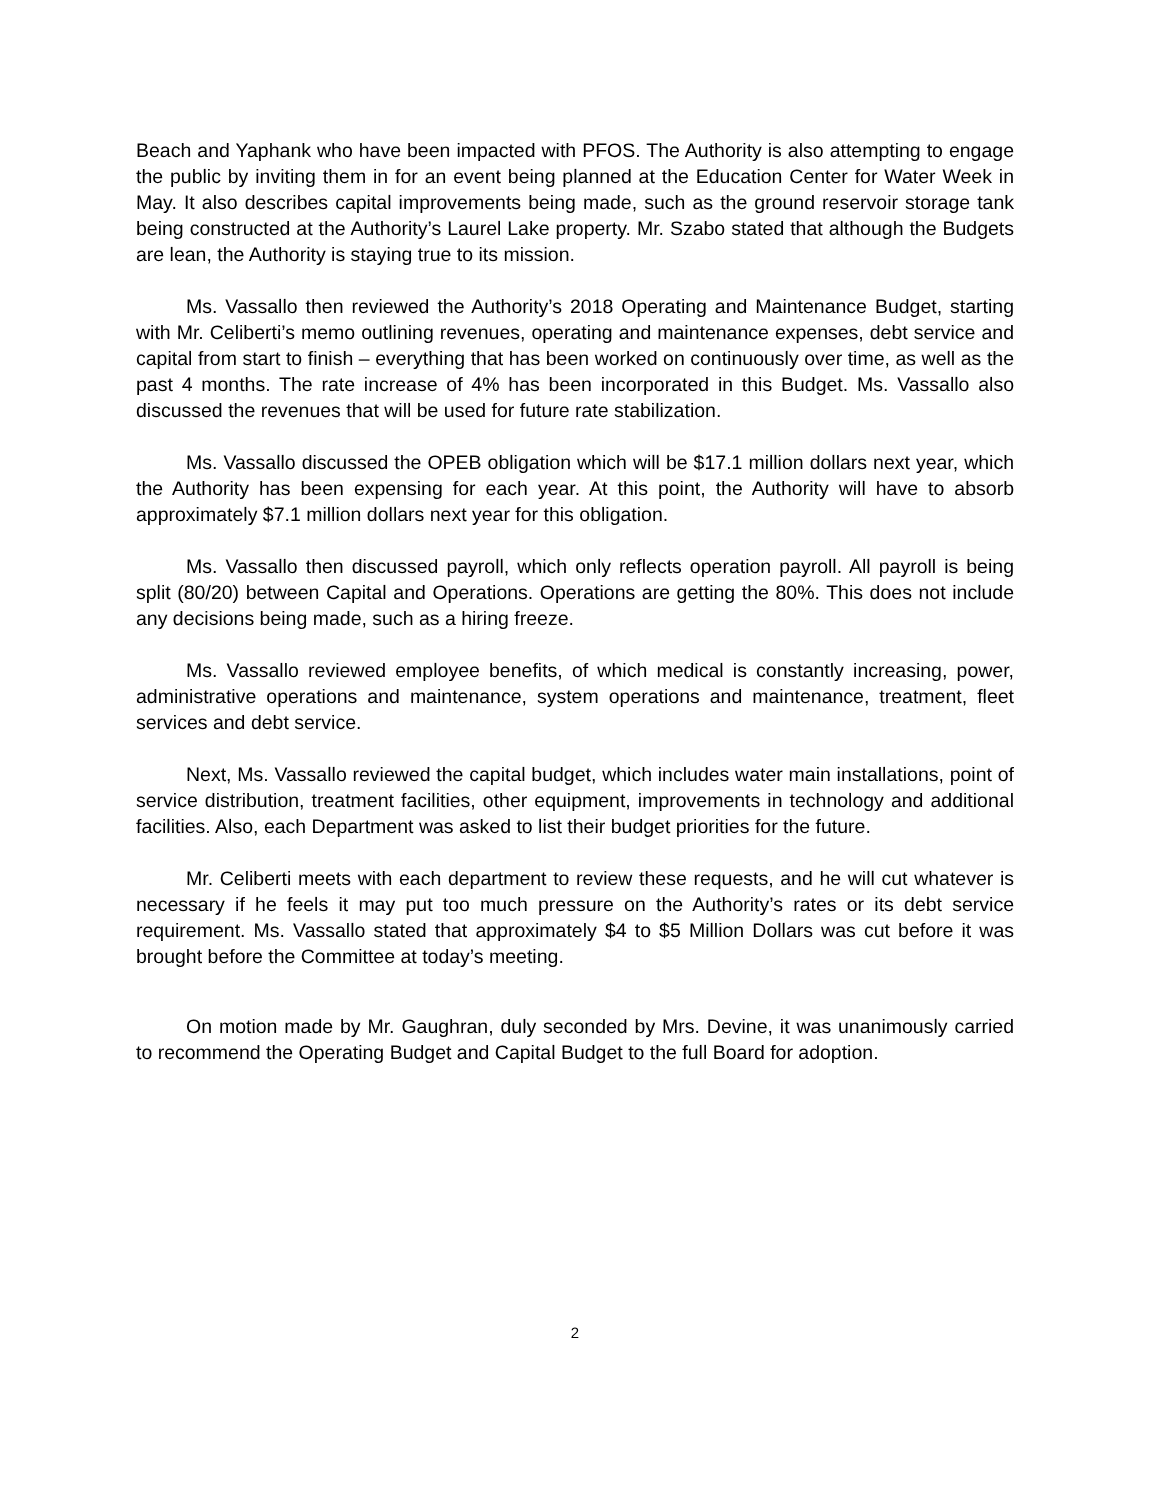Beach and Yaphank who have been impacted with PFOS. The Authority is also attempting to engage the public by inviting them in for an event being planned at the Education Center for Water Week in May. It also describes capital improvements being made, such as the ground reservoir storage tank being constructed at the Authority’s Laurel Lake property. Mr. Szabo stated that although the Budgets are lean, the Authority is staying true to its mission.
Ms. Vassallo then reviewed the Authority’s 2018 Operating and Maintenance Budget, starting with Mr. Celiberti’s memo outlining revenues, operating and maintenance expenses, debt service and capital from start to finish – everything that has been worked on continuously over time, as well as the past 4 months. The rate increase of 4% has been incorporated in this Budget. Ms. Vassallo also discussed the revenues that will be used for future rate stabilization.
Ms. Vassallo discussed the OPEB obligation which will be $17.1 million dollars next year, which the Authority has been expensing for each year. At this point, the Authority will have to absorb approximately $7.1 million dollars next year for this obligation.
Ms. Vassallo then discussed payroll, which only reflects operation payroll. All payroll is being split (80/20) between Capital and Operations. Operations are getting the 80%. This does not include any decisions being made, such as a hiring freeze.
Ms. Vassallo reviewed employee benefits, of which medical is constantly increasing, power, administrative operations and maintenance, system operations and maintenance, treatment, fleet services and debt service.
Next, Ms. Vassallo reviewed the capital budget, which includes water main installations, point of service distribution, treatment facilities, other equipment, improvements in technology and additional facilities. Also, each Department was asked to list their budget priorities for the future.
Mr. Celiberti meets with each department to review these requests, and he will cut whatever is necessary if he feels it may put too much pressure on the Authority’s rates or its debt service requirement. Ms. Vassallo stated that approximately $4 to $5 Million Dollars was cut before it was brought before the Committee at today’s meeting.
On motion made by Mr. Gaughran, duly seconded by Mrs. Devine, it was unanimously carried to recommend the Operating Budget and Capital Budget to the full Board for adoption.
2